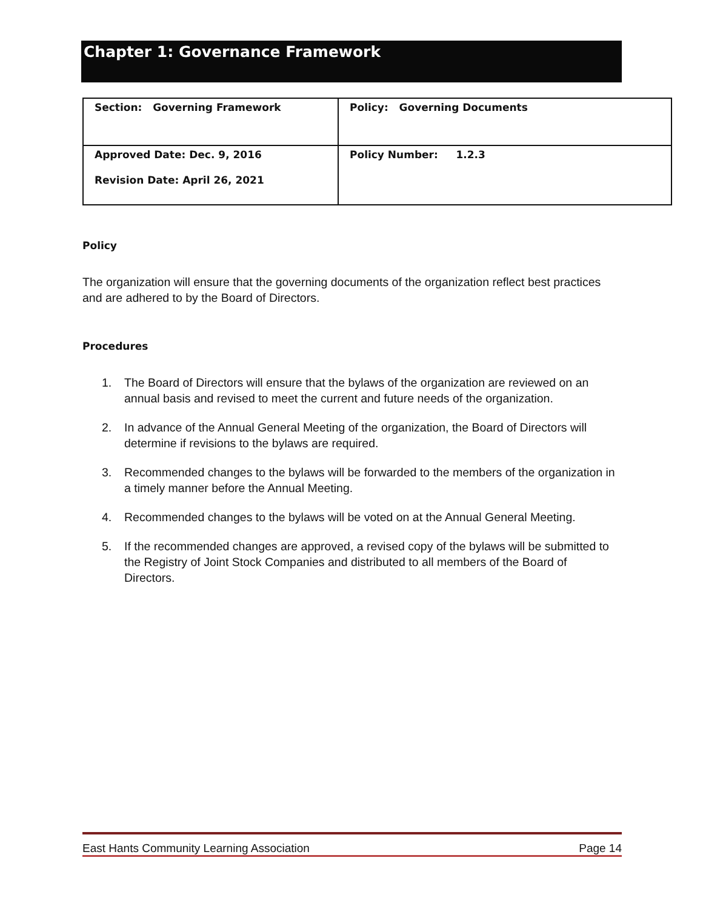Chapter 1: Governance Framework
| Section: Governing Framework | Policy: Governing Documents |
| Approved Date: Dec. 9, 2016 Revision Date: April 26, 2021 | Policy Number: 1.2.3 |
Policy
The organization will ensure that the governing documents of the organization reflect best practices and are adhered to by the Board of Directors.
Procedures
1. The Board of Directors will ensure that the bylaws of the organization are reviewed on an annual basis and revised to meet the current and future needs of the organization.
2. In advance of the Annual General Meeting of the organization, the Board of Directors will determine if revisions to the bylaws are required.
3. Recommended changes to the bylaws will be forwarded to the members of the organization in a timely manner before the Annual Meeting.
4. Recommended changes to the bylaws will be voted on at the Annual General Meeting.
5. If the recommended changes are approved, a revised copy of the bylaws will be submitted to the Registry of Joint Stock Companies and distributed to all members of the Board of Directors.
East Hants Community Learning Association Page 14